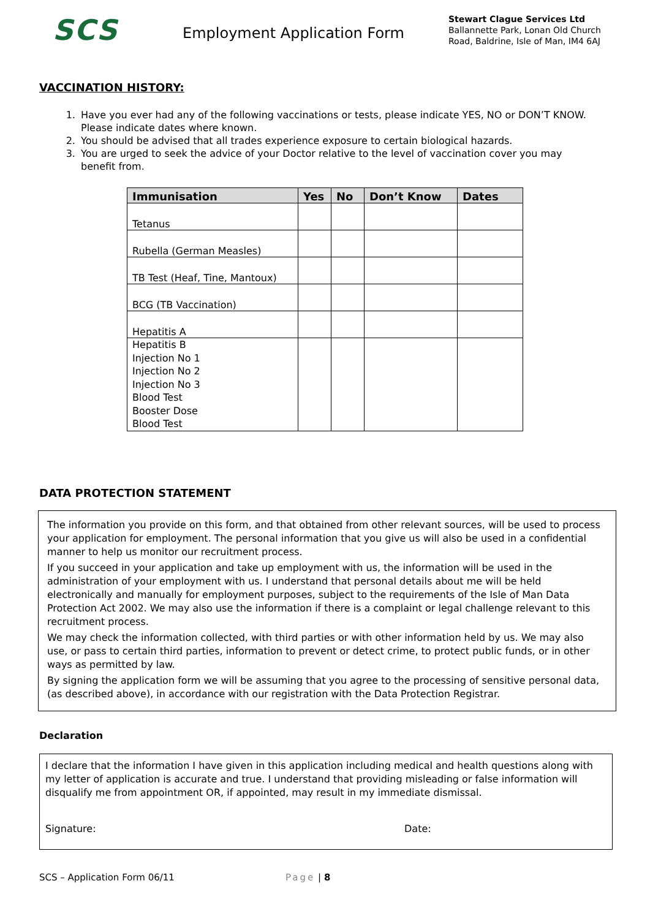SCS
Employment Application Form
Stewart Clague Services Ltd
Ballannette Park, Lonan Old Church
Road, Baldrine, Isle of Man, IM4 6AJ
VACCINATION HISTORY:
1. Have you ever had any of the following vaccinations or tests, please indicate YES, NO or DON’T KNOW. Please indicate dates where known.
2. You should be advised that all trades experience exposure to certain biological hazards.
3. You are urged to seek the advice of your Doctor relative to the level of vaccination cover you may benefit from.
| Immunisation | Yes | No | Don’t Know | Dates |
| --- | --- | --- | --- | --- |
| Tetanus | | | | |
| Rubella (German Measles) | | | | |
| TB Test (Heaf, Tine, Mantoux) | | | | |
| BCG (TB Vaccination) | | | | |
| Hepatitis A | | | | |
| Hepatitis B Injection No 1 Injection No 2 Injection No 3 Blood Test Booster Dose Blood Test | | | | |
DATA PROTECTION STATEMENT
The information you provide on this form, and that obtained from other relevant sources, will be used to process your application for employment. The personal information that you give us will also be used in a confidential manner to help us monitor our recruitment process.
If you succeed in your application and take up employment with us, the information will be used in the administration of your employment with us. I understand that personal details about me will be held electronically and manually for employment purposes, subject to the requirements of the Isle of Man Data Protection Act 2002. We may also use the information if there is a complaint or legal challenge relevant to this recruitment process.
We may check the information collected, with third parties or with other information held by us. We may also use, or pass to certain third parties, information to prevent or detect crime, to protect public funds, or in other ways as permitted by law.
By signing the application form we will be assuming that you agree to the processing of sensitive personal data, (as described above), in accordance with our registration with the Data Protection Registrar.
Declaration
I declare that the information I have given in this application including medical and health questions along with my letter of application is accurate and true. I understand that providing misleading or false information will disqualify me from appointment OR, if appointed, may result in my immediate dismissal.
Signature: Date:
SCS – Application Form 06/11 Page | 8